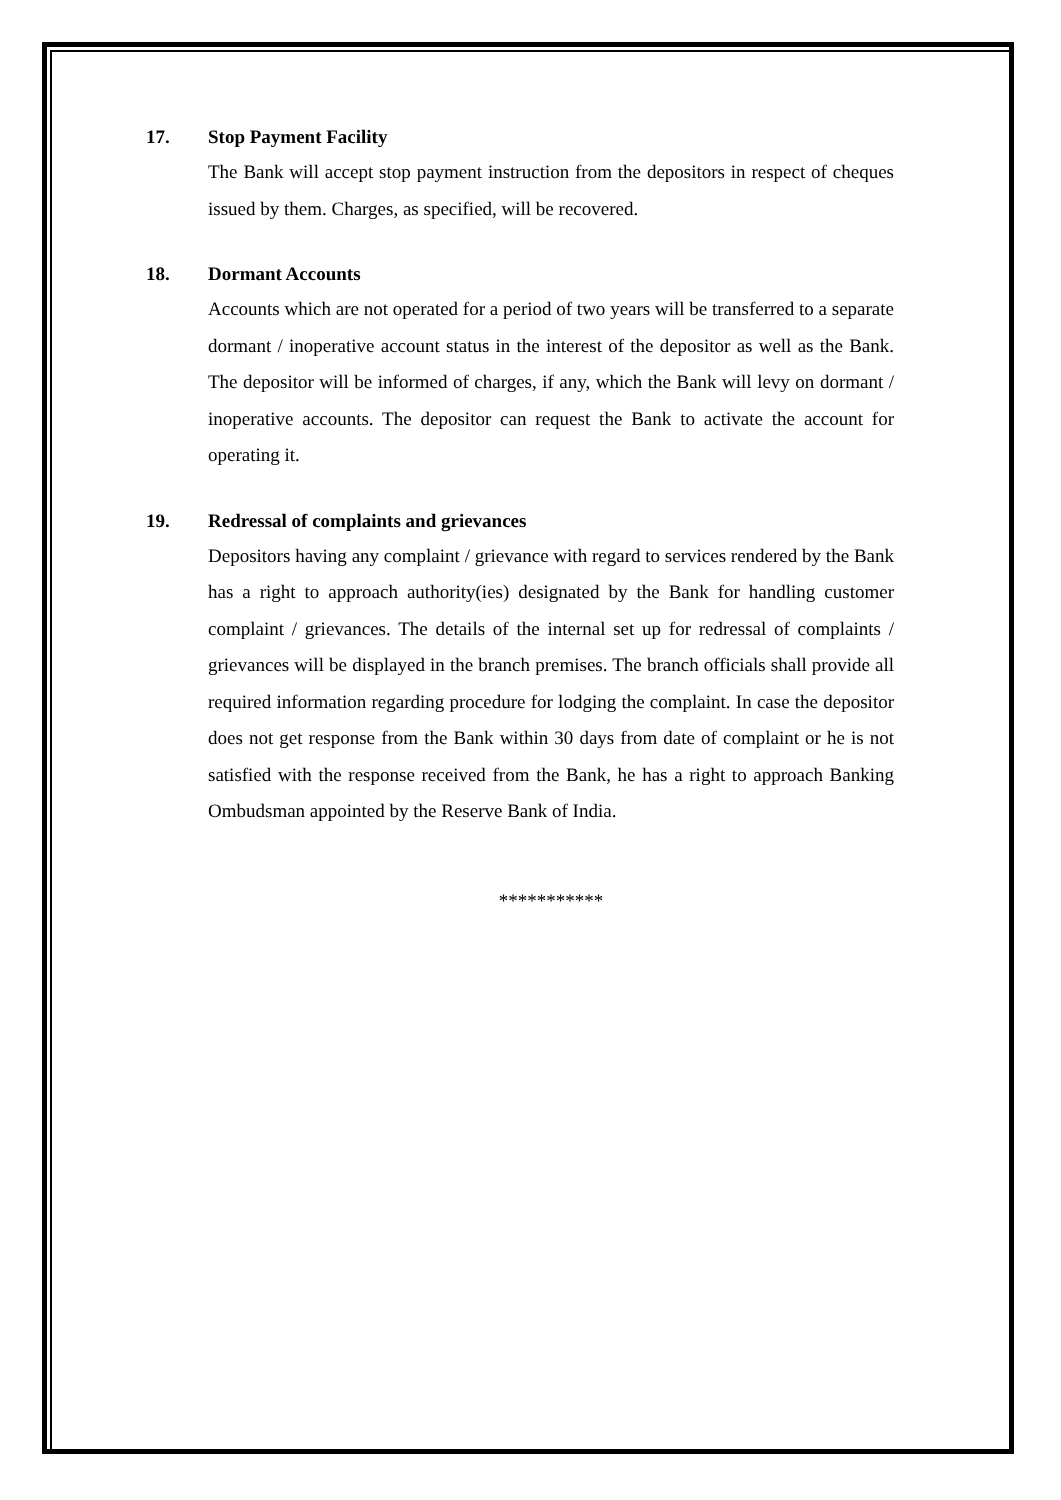17. Stop Payment Facility
The Bank will accept stop payment instruction from the depositors in respect of cheques issued by them. Charges, as specified, will be recovered.
18. Dormant Accounts
Accounts which are not operated for a period of two years will be transferred to a separate dormant / inoperative account status in the interest of the depositor as well as the Bank. The depositor will be informed of charges, if any, which the Bank will levy on dormant / inoperative accounts. The depositor can request the Bank to activate the account for operating it.
19. Redressal of complaints and grievances
Depositors having any complaint / grievance with regard to services rendered by the Bank has a right to approach authority(ies) designated by the Bank for handling customer complaint / grievances. The details of the internal set up for redressal of complaints / grievances will be displayed in the branch premises. The branch officials shall provide all required information regarding procedure for lodging the complaint. In case the depositor does not get response from the Bank within 30 days from date of complaint or he is not satisfied with the response received from the Bank, he has a right to approach Banking Ombudsman appointed by the Reserve Bank of India.
***********